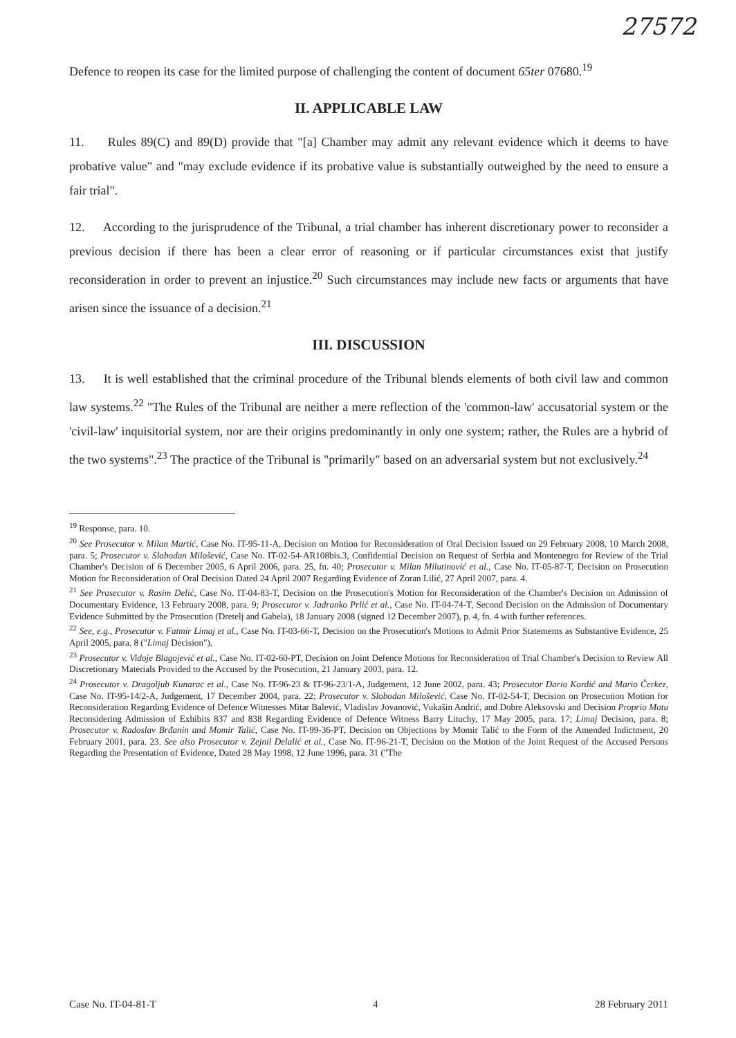27572
Defence to reopen its case for the limited purpose of challenging the content of document 65ter 07680.<sup>19</sup>
II. APPLICABLE LAW
11. Rules 89(C) and 89(D) provide that "[a] Chamber may admit any relevant evidence which it deems to have probative value" and "may exclude evidence if its probative value is substantially outweighed by the need to ensure a fair trial".
12. According to the jurisprudence of the Tribunal, a trial chamber has inherent discretionary power to reconsider a previous decision if there has been a clear error of reasoning or if particular circumstances exist that justify reconsideration in order to prevent an injustice.<sup>20</sup> Such circumstances may include new facts or arguments that have arisen since the issuance of a decision.<sup>21</sup>
III. DISCUSSION
13. It is well established that the criminal procedure of the Tribunal blends elements of both civil law and common law systems.<sup>22</sup> "The Rules of the Tribunal are neither a mere reflection of the 'common-law' accusatorial system or the 'civil-law' inquisitorial system, nor are their origins predominantly in only one system; rather, the Rules are a hybrid of the two systems".<sup>23</sup> The practice of the Tribunal is "primarily" based on an adversarial system but not exclusively.<sup>24</sup>
<sup>19</sup> Response, para. 10.
<sup>20</sup> See Prosecutor v. Milan Martić, Case No. IT-95-11-A, Decision on Motion for Reconsideration of Oral Decision Issued on 29 February 2008, 10 March 2008, para. 5; Prosecutor v. Slobodan Milošević, Case No. IT-02-54-AR108bis.3, Confidential Decision on Request of Serbia and Montenegro for Review of the Trial Chamber's Decision of 6 December 2005, 6 April 2006, para. 25, fn. 40; Prosecutor v. Milan Milutinović et al., Case No. IT-05-87-T, Decision on Prosecution Motion for Reconsideration of Oral Decision Dated 24 April 2007 Regarding Evidence of Zoran Lilić, 27 April 2007, para. 4.
<sup>21</sup> See Prosecutor v. Rasim Delić, Case No. IT-04-83-T, Decision on the Prosecution's Motion for Reconsideration of the Chamber's Decision on Admission of Documentary Evidence, 13 February 2008, para. 9; Prosecutor v. Jadranko Prlić et al., Case No. IT-04-74-T, Second Decision on the Admission of Documentary Evidence Submitted by the Prosecution (Dretelj and Gabela), 18 January 2008 (signed 12 December 2007), p. 4, fn. 4 with further references.
<sup>22</sup> See, e.g., Prosecutor v. Fatmir Limaj et al., Case No. IT-03-66-T, Decision on the Prosecution's Motions to Admit Prior Statements as Substantive Evidence, 25 April 2005, para. 8 ("Limaj Decision").
<sup>23</sup> Prosecutor v. Vidoje Blagojević et al., Case No. IT-02-60-PT, Decision on Joint Defence Motions for Reconsideration of Trial Chamber's Decision to Review All Discretionary Materials Provided to the Accused by the Prosecution, 21 January 2003, para. 12.
<sup>24</sup> Prosecutor v. Dragoljub Kunarac et al., Case No. IT-96-23 & IT-96-23/1-A, Judgement, 12 June 2002, para. 43; Prosecutor Dario Kordić and Mario Čerkez, Case No. IT-95-14/2-A, Judgement, 17 December 2004, para. 22; Prosecutor v. Slobodan Milošević, Case No. IT-02-54-T, Decision on Prosecution Motion for Reconsideration Regarding Evidence of Defence Witnesses Mitar Balević, Vladislav Jovanović, Vukašin Andrić, and Dobre Aleksovski and Decision Proprio Motu Reconsidering Admission of Exhibits 837 and 838 Regarding Evidence of Defence Witness Barry Lituchy, 17 May 2005, para. 17; Limaj Decision, para. 8; Prosecutor v. Radoslav Brđanin and Momir Talić, Case No. IT-99-36-PT, Decision on Objections by Momir Talić to the Form of the Amended Indictment, 20 February 2001, para. 23. See also Prosecutor v. Zejnil Delalić et al., Case No. IT-96-21-T, Decision on the Motion of the Joint Request of the Accused Persons Regarding the Presentation of Evidence, Dated 28 May 1998, 12 June 1996, para. 31 ("The
Case No. IT-04-81-T 4 28 February 2011